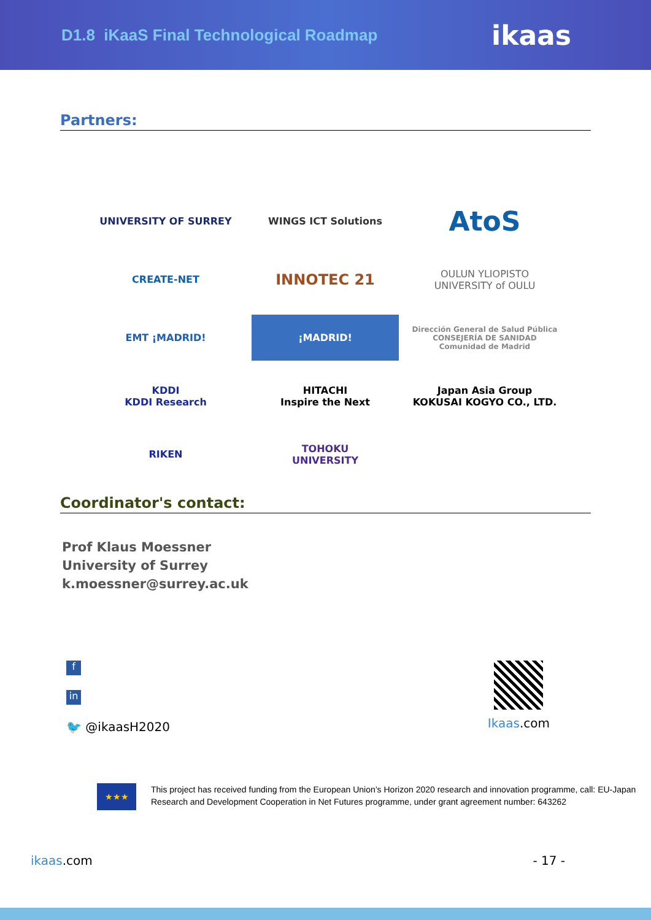D1.8 iKaaS Final Technological Roadmap
ikaas
Partners:
UNIVERSITY OF SURREY
WINGS ICT Solutions
AtoS
CREATE-NET
INNOTEC 21
OULUN YLIOPISTO
UNIVERSITY of OULU
EMT ¡MADRID!
¡MADRID!
Dirección General de Salud Pública
CONSEJERÍA DE SANIDAD
Comunidad de Madrid
KDDI
KDDI Research
HITACHI
Inspire the Next
Japan Asia Group
KOKUSAI KOGYO CO., LTD.
RIKEN
TOHOKU
UNIVERSITY
Coordinator's contact:
Prof Klaus Moessner
University of Surrey
k.moessner@surrey.ac.uk
f
in
🐦 @ikaasH2020
Ikaas.com
★★★
This project has received funding from the European Union’s Horizon 2020 research and innovation programme, call: EU-Japan Research and Development Cooperation in Net Futures programme, under grant agreement number: 643262
ikaas.com - 17 -